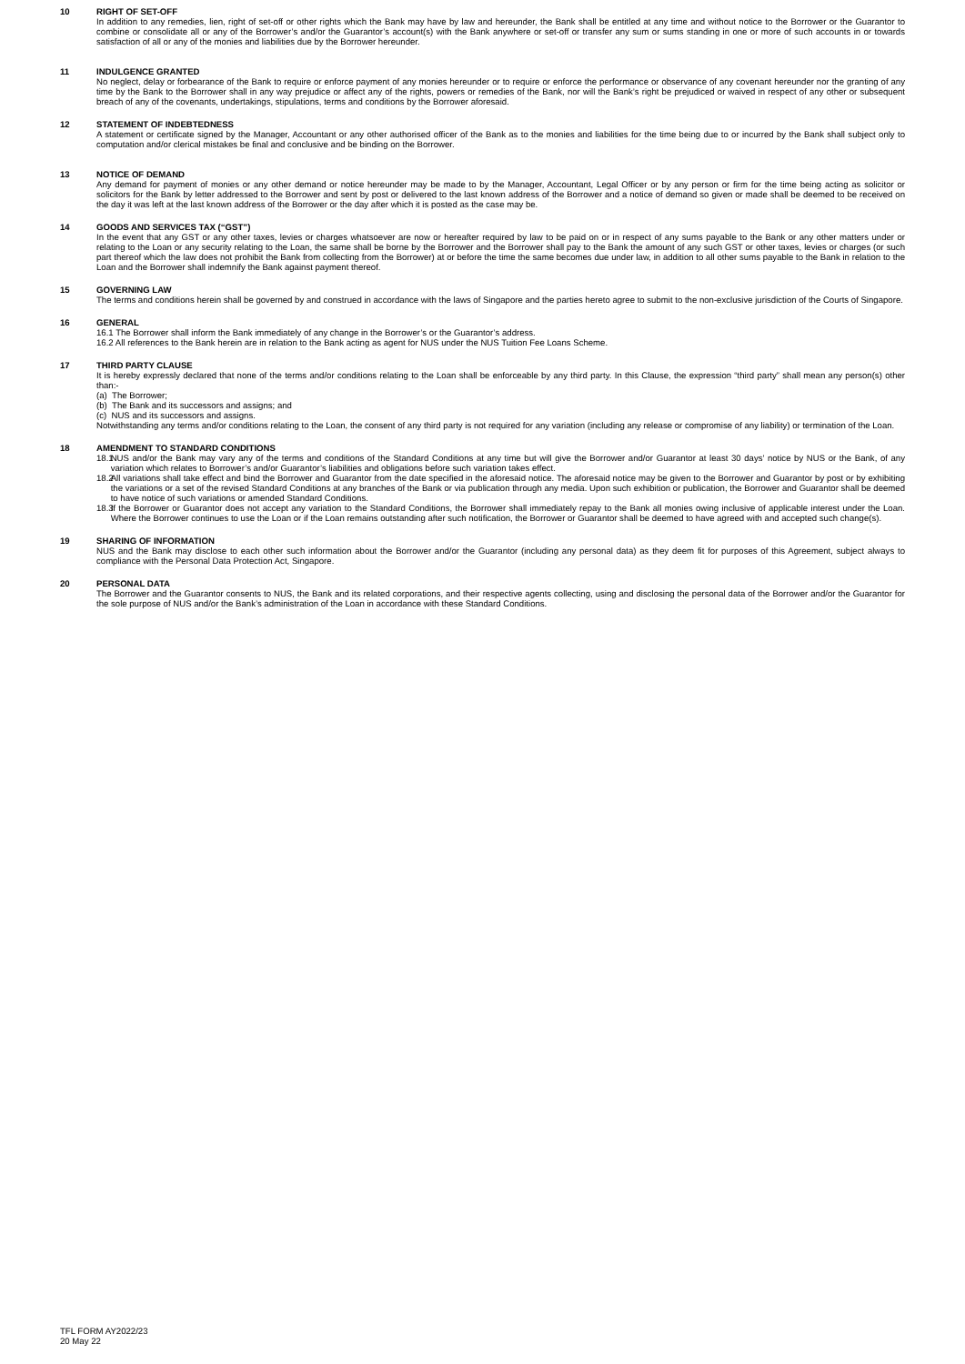10 RIGHT OF SET-OFF
In addition to any remedies, lien, right of set-off or other rights which the Bank may have by law and hereunder, the Bank shall be entitled at any time and without notice to the Borrower or the Guarantor to combine or consolidate all or any of the Borrower’s and/or the Guarantor’s account(s) with the Bank anywhere or set-off or transfer any sum or sums standing in one or more of such accounts in or towards satisfaction of all or any of the monies and liabilities due by the Borrower hereunder.
11 INDULGENCE GRANTED
No neglect, delay or forbearance of the Bank to require or enforce payment of any monies hereunder or to require or enforce the performance or observance of any covenant hereunder nor the granting of any time by the Bank to the Borrower shall in any way prejudice or affect any of the rights, powers or remedies of the Bank, nor will the Bank’s right be prejudiced or waived in respect of any other or subsequent breach of any of the covenants, undertakings, stipulations, terms and conditions by the Borrower aforesaid.
12 STATEMENT OF INDEBTEDNESS
A statement or certificate signed by the Manager, Accountant or any other authorised officer of the Bank as to the monies and liabilities for the time being due to or incurred by the Bank shall subject only to computation and/or clerical mistakes be final and conclusive and be binding on the Borrower.
13 NOTICE OF DEMAND
Any demand for payment of monies or any other demand or notice hereunder may be made to by the Manager, Accountant, Legal Officer or by any person or firm for the time being acting as solicitor or solicitors for the Bank by letter addressed to the Borrower and sent by post or delivered to the last known address of the Borrower and a notice of demand so given or made shall be deemed to be received on the day it was left at the last known address of the Borrower or the day after which it is posted as the case may be.
14 GOODS AND SERVICES TAX (“GST”)
In the event that any GST or any other taxes, levies or charges whatsoever are now or hereafter required by law to be paid on or in respect of any sums payable to the Bank or any other matters under or relating to the Loan or any security relating to the Loan, the same shall be borne by the Borrower and the Borrower shall pay to the Bank the amount of any such GST or other taxes, levies or charges (or such part thereof which the law does not prohibit the Bank from collecting from the Borrower) at or before the time the same becomes due under law, in addition to all other sums payable to the Bank in relation to the Loan and the Borrower shall indemnify the Bank against payment thereof.
15 GOVERNING LAW
The terms and conditions herein shall be governed by and construed in accordance with the laws of Singapore and the parties hereto agree to submit to the non-exclusive jurisdiction of the Courts of Singapore.
16 GENERAL
16.1 The Borrower shall inform the Bank immediately of any change in the Borrower’s or the Guarantor’s address.
16.2 All references to the Bank herein are in relation to the Bank acting as agent for NUS under the NUS Tuition Fee Loans Scheme.
17 THIRD PARTY CLAUSE
It is hereby expressly declared that none of the terms and/or conditions relating to the Loan shall be enforceable by any third party. In this Clause, the expression “third party” shall mean any person(s) other than:-
(a) The Borrower;
(b) The Bank and its successors and assigns; and
(c) NUS and its successors and assigns.
Notwithstanding any terms and/or conditions relating to the Loan, the consent of any third party is not required for any variation (including any release or compromise of any liability) or termination of the Loan.
18 AMENDMENT TO STANDARD CONDITIONS
18.1 NUS and/or the Bank may vary any of the terms and conditions of the Standard Conditions at any time but will give the Borrower and/or Guarantor at least 30 days’ notice by NUS or the Bank, of any variation which relates to Borrower’s and/or Guarantor’s liabilities and obligations before such variation takes effect.
18.2 All variations shall take effect and bind the Borrower and Guarantor from the date specified in the aforesaid notice. The aforesaid notice may be given to the Borrower and Guarantor by post or by exhibiting the variations or a set of the revised Standard Conditions at any branches of the Bank or via publication through any media. Upon such exhibition or publication, the Borrower and Guarantor shall be deemed to have notice of such variations or amended Standard Conditions.
18.3 If the Borrower or Guarantor does not accept any variation to the Standard Conditions, the Borrower shall immediately repay to the Bank all monies owing inclusive of applicable interest under the Loan. Where the Borrower continues to use the Loan or if the Loan remains outstanding after such notification, the Borrower or Guarantor shall be deemed to have agreed with and accepted such change(s).
19 SHARING OF INFORMATION
NUS and the Bank may disclose to each other such information about the Borrower and/or the Guarantor (including any personal data) as they deem fit for purposes of this Agreement, subject always to compliance with the Personal Data Protection Act, Singapore.
20 PERSONAL DATA
The Borrower and the Guarantor consents to NUS, the Bank and its related corporations, and their respective agents collecting, using and disclosing the personal data of the Borrower and/or the Guarantor for the sole purpose of NUS and/or the Bank’s administration of the Loan in accordance with these Standard Conditions.
TFL FORM AY2022/23
20 May 22